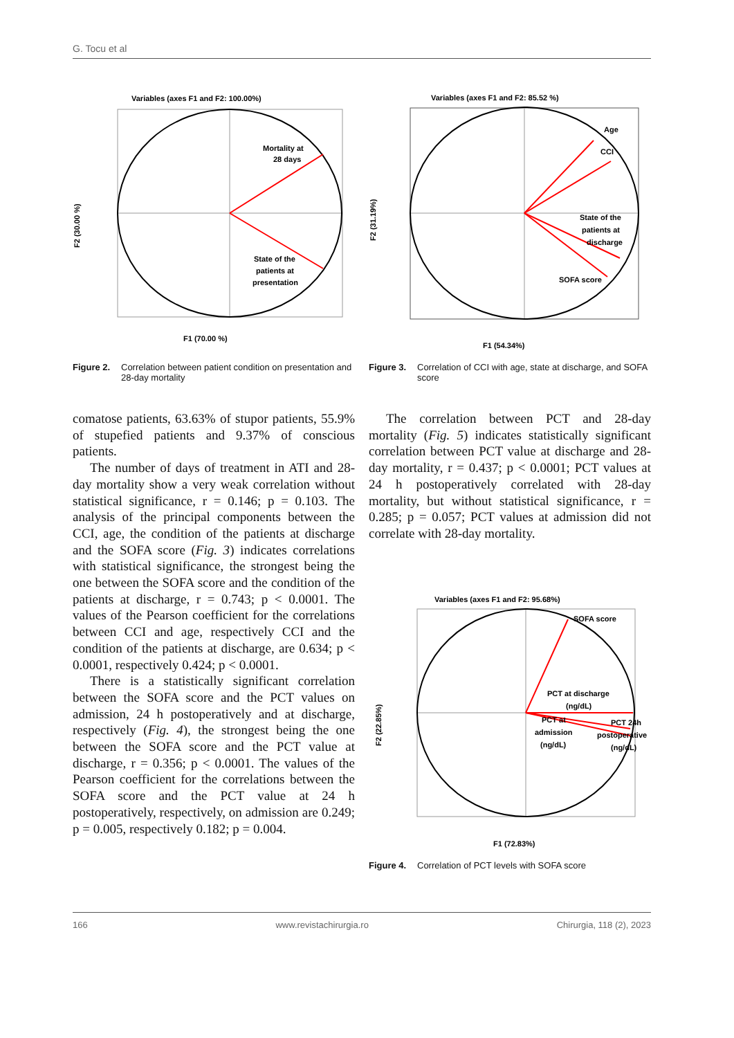G. Tocu et al
Variables (axes F1 and F2: 100.00%)
Mortality at
28 days
State of the
patients at
presentation
F1 (70.00 %)
F2 (30.00 %)
Figure 2. Correlation between patient condition on presentation and 28-day mortality
Variables (axes F1 and F2: 85.52 %)
Age
CCI
State of the
patients at
discharge
SOFA score
F1 (54.34%)
F2 (31.19%)
Figure 3. Correlation of CCI with age, state at discharge, and SOFA score
comatose patients, 63.63% of stupor patients, 55.9% of stupefied patients and 9.37% of conscious patients.
The number of days of treatment in ATI and 28-day mortality show a very weak correlation without statistical significance, r = 0.146; p = 0.103. The analysis of the principal components between the CCI, age, the condition of the patients at discharge and the SOFA score (Fig. 3) indicates correlations with statistical significance, the strongest being the one between the SOFA score and the condition of the patients at discharge, r = 0.743; p < 0.0001. The values of the Pearson coefficient for the correlations between CCI and age, respectively CCI and the condition of the patients at discharge, are 0.634; p < 0.0001, respectively 0.424; p < 0.0001.
There is a statistically significant correlation between the SOFA score and the PCT values on admission, 24 h postoperatively and at discharge, respectively (Fig. 4), the strongest being the one between the SOFA score and the PCT value at discharge, r = 0.356; p < 0.0001. The values of the Pearson coefficient for the correlations between the SOFA score and the PCT value at 24 h postoperatively, respectively, on admission are 0.249; p = 0.005, respectively 0.182; p = 0.004.
The correlation between PCT and 28-day mortality (Fig. 5) indicates statistically significant correlation between PCT value at discharge and 28-day mortality, r = 0.437; p < 0.0001; PCT values at 24 h postoperatively correlated with 28-day mortality, but without statistical significance, r = 0.285; p = 0.057; PCT values at admission did not correlate with 28-day mortality.
Variables (axes F1 and F2: 95.68%)
SOFA score
PCT at discharge
(ng/dL)
PCT 24h
postoperative
(ng/dL)
PCT at
admission
(ng/dL)
F1 (72.83%)
F2 (22.85%)
Figure 4. Correlation of PCT levels with SOFA score
166 www.revistachirurgia.ro Chirurgia, 118 (2), 2023